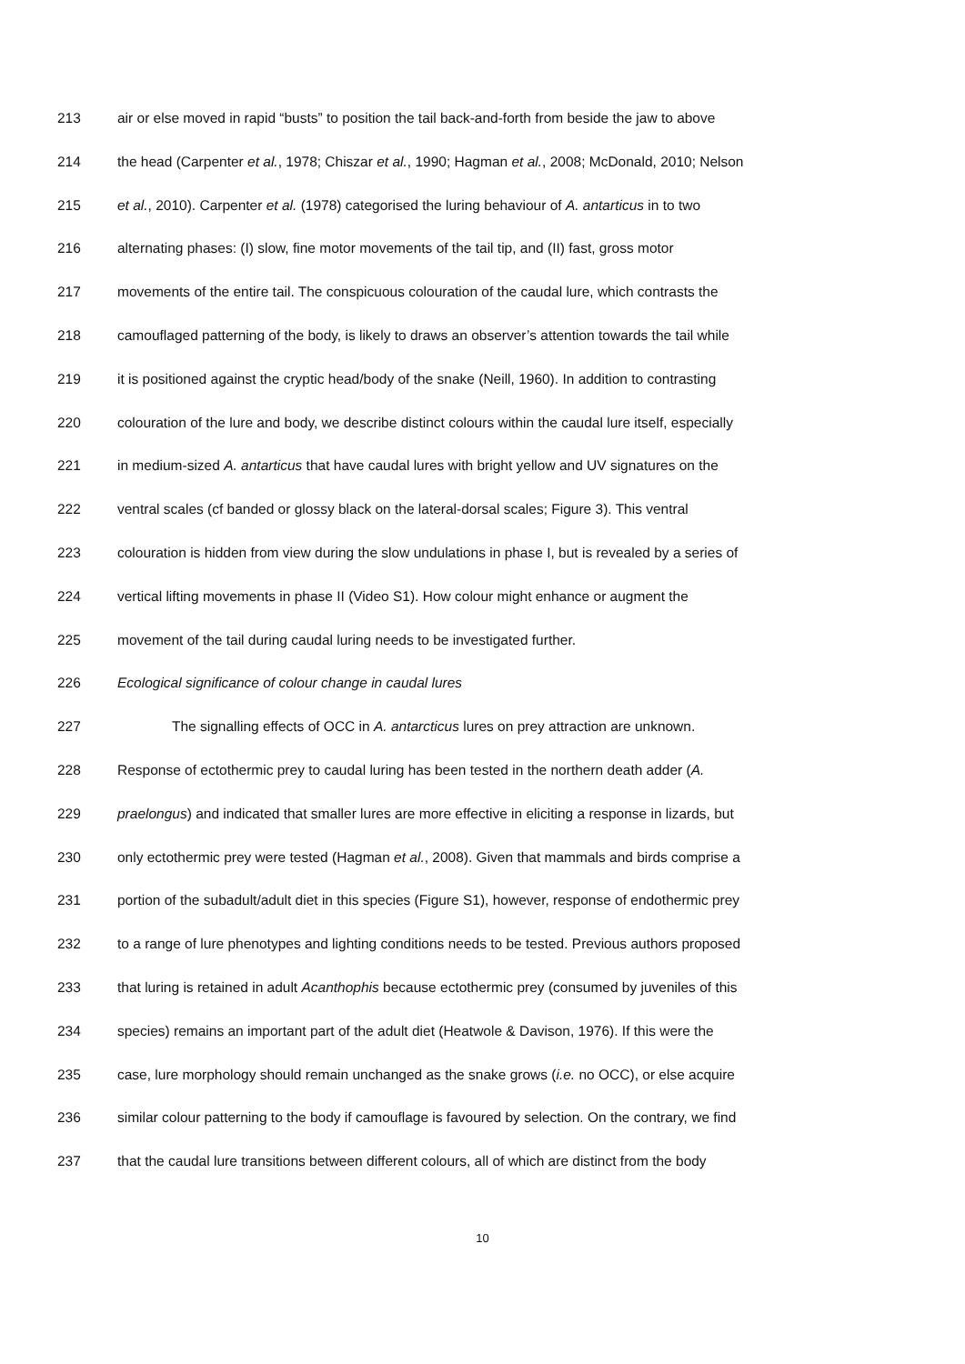213 air or else moved in rapid “busts” to position the tail back-and-forth from beside the jaw to above
214 the head (Carpenter et al., 1978; Chiszar et al., 1990; Hagman et al., 2008; McDonald, 2010; Nelson
215 et al., 2010). Carpenter et al. (1978) categorised the luring behaviour of A. antarticus in to two
216 alternating phases: (I) slow, fine motor movements of the tail tip, and (II) fast, gross motor
217 movements of the entire tail. The conspicuous colouration of the caudal lure, which contrasts the
218 camouflaged patterning of the body, is likely to draws an observer’s attention towards the tail while
219 it is positioned against the cryptic head/body of the snake (Neill, 1960). In addition to contrasting
220 colouration of the lure and body, we describe distinct colours within the caudal lure itself, especially
221 in medium-sized A. antarticus that have caudal lures with bright yellow and UV signatures on the
222 ventral scales (cf banded or glossy black on the lateral-dorsal scales; Figure 3). This ventral
223 colouration is hidden from view during the slow undulations in phase I, but is revealed by a series of
224 vertical lifting movements in phase II (Video S1). How colour might enhance or augment the
225 movement of the tail during caudal luring needs to be investigated further.
226 Ecological significance of colour change in caudal lures
227 The signalling effects of OCC in A. antarcticus lures on prey attraction are unknown.
228 Response of ectothermic prey to caudal luring has been tested in the northern death adder (A.
229 praelongus) and indicated that smaller lures are more effective in eliciting a response in lizards, but
230 only ectothermic prey were tested (Hagman et al., 2008). Given that mammals and birds comprise a
231 portion of the subadult/adult diet in this species (Figure S1), however, response of endothermic prey
232 to a range of lure phenotypes and lighting conditions needs to be tested. Previous authors proposed
233 that luring is retained in adult Acanthophis because ectothermic prey (consumed by juveniles of this
234 species) remains an important part of the adult diet (Heatwole & Davison, 1976). If this were the
235 case, lure morphology should remain unchanged as the snake grows (i.e. no OCC), or else acquire
236 similar colour patterning to the body if camouflage is favoured by selection. On the contrary, we find
237 that the caudal lure transitions between different colours, all of which are distinct from the body
10